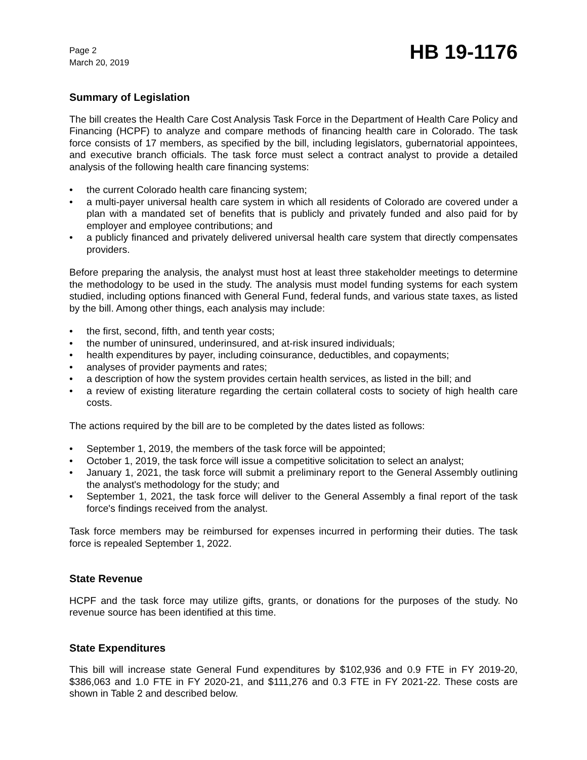Page 2
March 20, 2019
HB 19-1176
Summary of Legislation
The bill creates the Health Care Cost Analysis Task Force in the Department of Health Care Policy and Financing (HCPF) to analyze and compare methods of financing health care in Colorado. The task force consists of 17 members, as specified by the bill, including legislators, gubernatorial appointees, and executive branch officials. The task force must select a contract analyst to provide a detailed analysis of the following health care financing systems:
• the current Colorado health care financing system;
• a multi-payer universal health care system in which all residents of Colorado are covered under a plan with a mandated set of benefits that is publicly and privately funded and also paid for by employer and employee contributions; and
• a publicly financed and privately delivered universal health care system that directly compensates providers.
Before preparing the analysis, the analyst must host at least three stakeholder meetings to determine the methodology to be used in the study. The analysis must model funding systems for each system studied, including options financed with General Fund, federal funds, and various state taxes, as listed by the bill. Among other things, each analysis may include:
• the first, second, fifth, and tenth year costs;
• the number of uninsured, underinsured, and at-risk insured individuals;
• health expenditures by payer, including coinsurance, deductibles, and copayments;
• analyses of provider payments and rates;
• a description of how the system provides certain health services, as listed in the bill; and
• a review of existing literature regarding the certain collateral costs to society of high health care costs.
The actions required by the bill are to be completed by the dates listed as follows:
• September 1, 2019, the members of the task force will be appointed;
• October 1, 2019, the task force will issue a competitive solicitation to select an analyst;
• January 1, 2021, the task force will submit a preliminary report to the General Assembly outlining the analyst's methodology for the study; and
• September 1, 2021, the task force will deliver to the General Assembly a final report of the task force's findings received from the analyst.
Task force members may be reimbursed for expenses incurred in performing their duties. The task force is repealed September 1, 2022.
State Revenue
HCPF and the task force may utilize gifts, grants, or donations for the purposes of the study. No revenue source has been identified at this time.
State Expenditures
This bill will increase state General Fund expenditures by $102,936 and 0.9 FTE in FY 2019-20, $386,063 and 1.0 FTE in FY 2020-21, and $111,276 and 0.3 FTE in FY 2021-22. These costs are shown in Table 2 and described below.